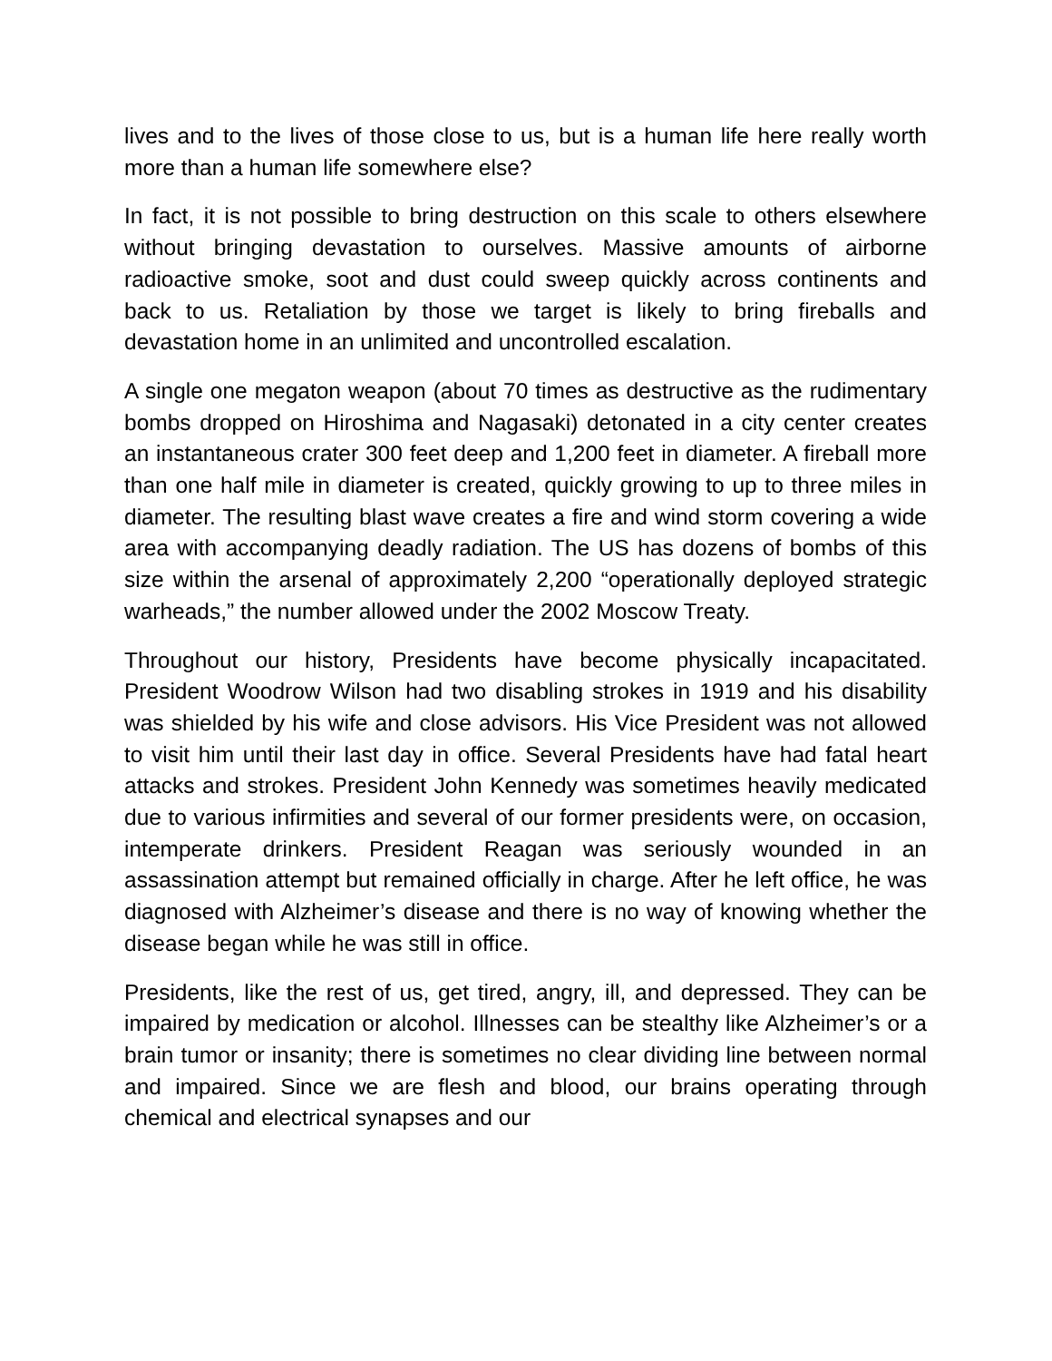lives and to the lives of those close to us, but is a human life here really worth more than a human life somewhere else?
In fact, it is not possible to bring destruction on this scale to others elsewhere without bringing devastation to ourselves. Massive amounts of airborne radioactive smoke, soot and dust could sweep quickly across continents and back to us. Retaliation by those we target is likely to bring fireballs and devastation home in an unlimited and uncontrolled escalation.
A single one megaton weapon (about 70 times as destructive as the rudimentary bombs dropped on Hiroshima and Nagasaki) detonated in a city center creates an instantaneous crater 300 feet deep and 1,200 feet in diameter. A fireball more than one half mile in diameter is created, quickly growing to up to three miles in diameter. The resulting blast wave creates a fire and wind storm covering a wide area with accompanying deadly radiation. The US has dozens of bombs of this size within the arsenal of approximately 2,200 “operationally deployed strategic warheads,” the number allowed under the 2002 Moscow Treaty.
Throughout our history, Presidents have become physically incapacitated. President Woodrow Wilson had two disabling strokes in 1919 and his disability was shielded by his wife and close advisors. His Vice President was not allowed to visit him until their last day in office. Several Presidents have had fatal heart attacks and strokes. President John Kennedy was sometimes heavily medicated due to various infirmities and several of our former presidents were, on occasion, intemperate drinkers. President Reagan was seriously wounded in an assassination attempt but remained officially in charge. After he left office, he was diagnosed with Alzheimer’s disease and there is no way of knowing whether the disease began while he was still in office.
Presidents, like the rest of us, get tired, angry, ill, and depressed. They can be impaired by medication or alcohol. Illnesses can be stealthy like Alzheimer’s or a brain tumor or insanity; there is sometimes no clear dividing line between normal and impaired. Since we are flesh and blood, our brains operating through chemical and electrical synapses and our